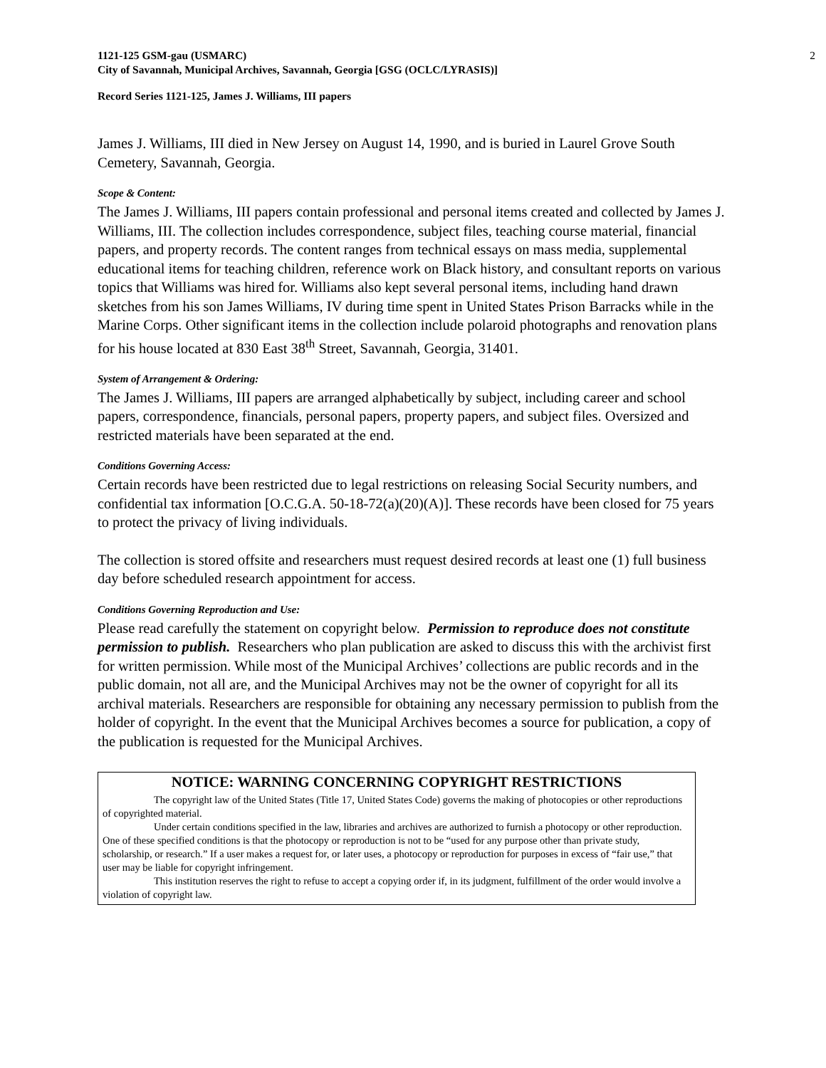1121-125 GSM-gau (USMARC)
City of Savannah, Municipal Archives, Savannah, Georgia [GSG (OCLC/LYRASIS)]
2
Record Series 1121-125, James J. Williams, III papers
James J. Williams, III died in New Jersey on August 14, 1990, and is buried in Laurel Grove South Cemetery, Savannah, Georgia.
Scope & Content:
The James J. Williams, III papers contain professional and personal items created and collected by James J. Williams, III. The collection includes correspondence, subject files, teaching course material, financial papers, and property records. The content ranges from technical essays on mass media, supplemental educational items for teaching children, reference work on Black history, and consultant reports on various topics that Williams was hired for. Williams also kept several personal items, including hand drawn sketches from his son James Williams, IV during time spent in United States Prison Barracks while in the Marine Corps. Other significant items in the collection include polaroid photographs and renovation plans for his house located at 830 East 38<sup>th</sup> Street, Savannah, Georgia, 31401.
System of Arrangement & Ordering:
The James J. Williams, III papers are arranged alphabetically by subject, including career and school papers, correspondence, financials, personal papers, property papers, and subject files. Oversized and restricted materials have been separated at the end.
Conditions Governing Access:
Certain records have been restricted due to legal restrictions on releasing Social Security numbers, and confidential tax information [O.C.G.A. 50-18-72(a)(20)(A)]. These records have been closed for 75 years to protect the privacy of living individuals.
The collection is stored offsite and researchers must request desired records at least one (1) full business day before scheduled research appointment for access.
Conditions Governing Reproduction and Use:
Please read carefully the statement on copyright below. Permission to reproduce does not constitute permission to publish. Researchers who plan publication are asked to discuss this with the archivist first for written permission. While most of the Municipal Archives’ collections are public records and in the public domain, not all are, and the Municipal Archives may not be the owner of copyright for all its archival materials. Researchers are responsible for obtaining any necessary permission to publish from the holder of copyright. In the event that the Municipal Archives becomes a source for publication, a copy of the publication is requested for the Municipal Archives.
NOTICE: WARNING CONCERNING COPYRIGHT RESTRICTIONS
The copyright law of the United States (Title 17, United States Code) governs the making of photocopies or other reproductions of copyrighted material.
Under certain conditions specified in the law, libraries and archives are authorized to furnish a photocopy or other reproduction. One of these specified conditions is that the photocopy or reproduction is not to be “used for any purpose other than private study, scholarship, or research.” If a user makes a request for, or later uses, a photocopy or reproduction for purposes in excess of “fair use,” that user may be liable for copyright infringement.
This institution reserves the right to refuse to accept a copying order if, in its judgment, fulfillment of the order would involve a violation of copyright law.